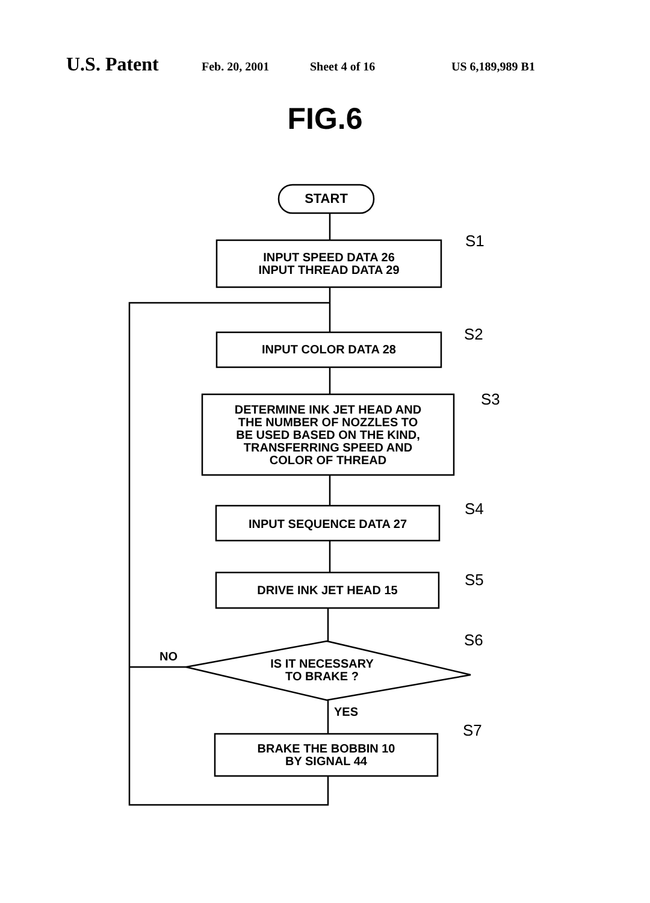U.S. Patent
Feb. 20, 2001 Sheet 4 of 16 US 6,189,989 B1
FIG.6
START
INPUT SPEED DATA 26
INPUT THREAD DATA 29
INPUT COLOR DATA 28
DETERMINE INK JET HEAD AND
THE NUMBER OF NOZZLES TO
BE USED BASED ON THE KIND,
TRANSFERRING SPEED AND
COLOR OF THREAD
INPUT SEQUENCE DATA 27
DRIVE INK JET HEAD 15
IS IT NECESSARY
TO BRAKE ?
NO
YES
BRAKE THE BOBBIN 10
BY SIGNAL 44
S1
S2
S3
S4
S5
S6
S7